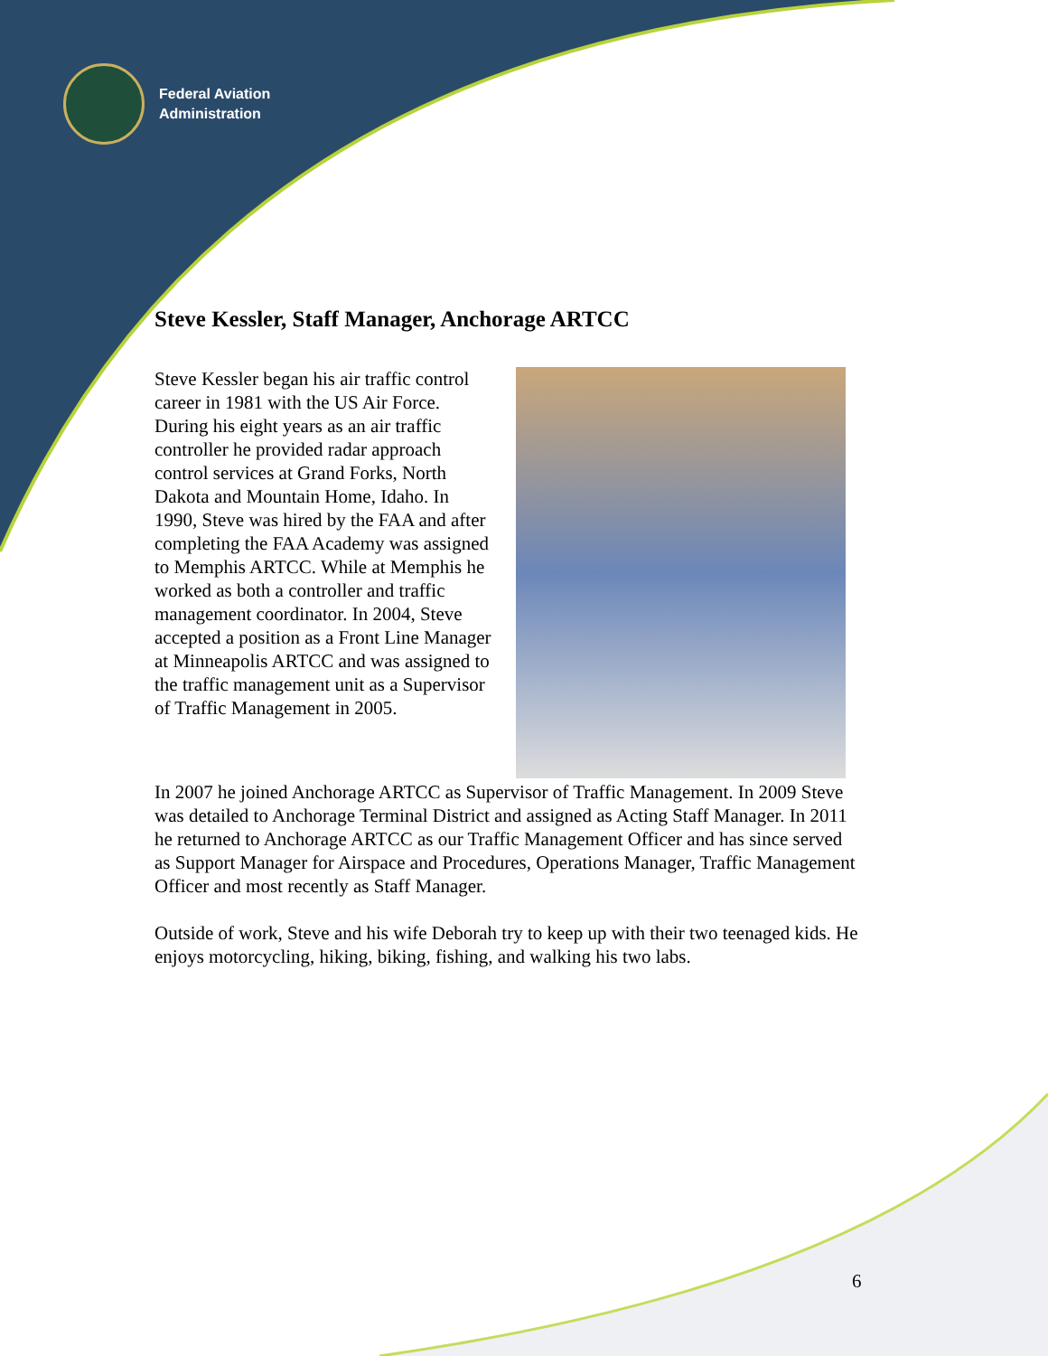Federal Aviation
Administration
Steve Kessler, Staff Manager, Anchorage ARTCC
Steve Kessler began his air traffic control career in 1981 with the US Air Force. During his eight years as an air traffic controller he provided radar approach control services at Grand Forks, North Dakota and Mountain Home, Idaho. In 1990, Steve was hired by the FAA and after completing the FAA Academy was assigned to Memphis ARTCC. While at Memphis he worked as both a controller and traffic management coordinator. In 2004, Steve accepted a position as a Front Line Manager at Minneapolis ARTCC and was assigned to the traffic management unit as a Supervisor of Traffic Management in 2005.
In 2007 he joined Anchorage ARTCC as Supervisor of Traffic Management. In 2009 Steve was detailed to Anchorage Terminal District and assigned as Acting Staff Manager. In 2011 he returned to Anchorage ARTCC as our Traffic Management Officer and has since served as Support Manager for Airspace and Procedures, Operations Manager, Traffic Management Officer and most recently as Staff Manager.
Outside of work, Steve and his wife Deborah try to keep up with their two teenaged kids. He enjoys motorcycling, hiking, biking, fishing, and walking his two labs.
6